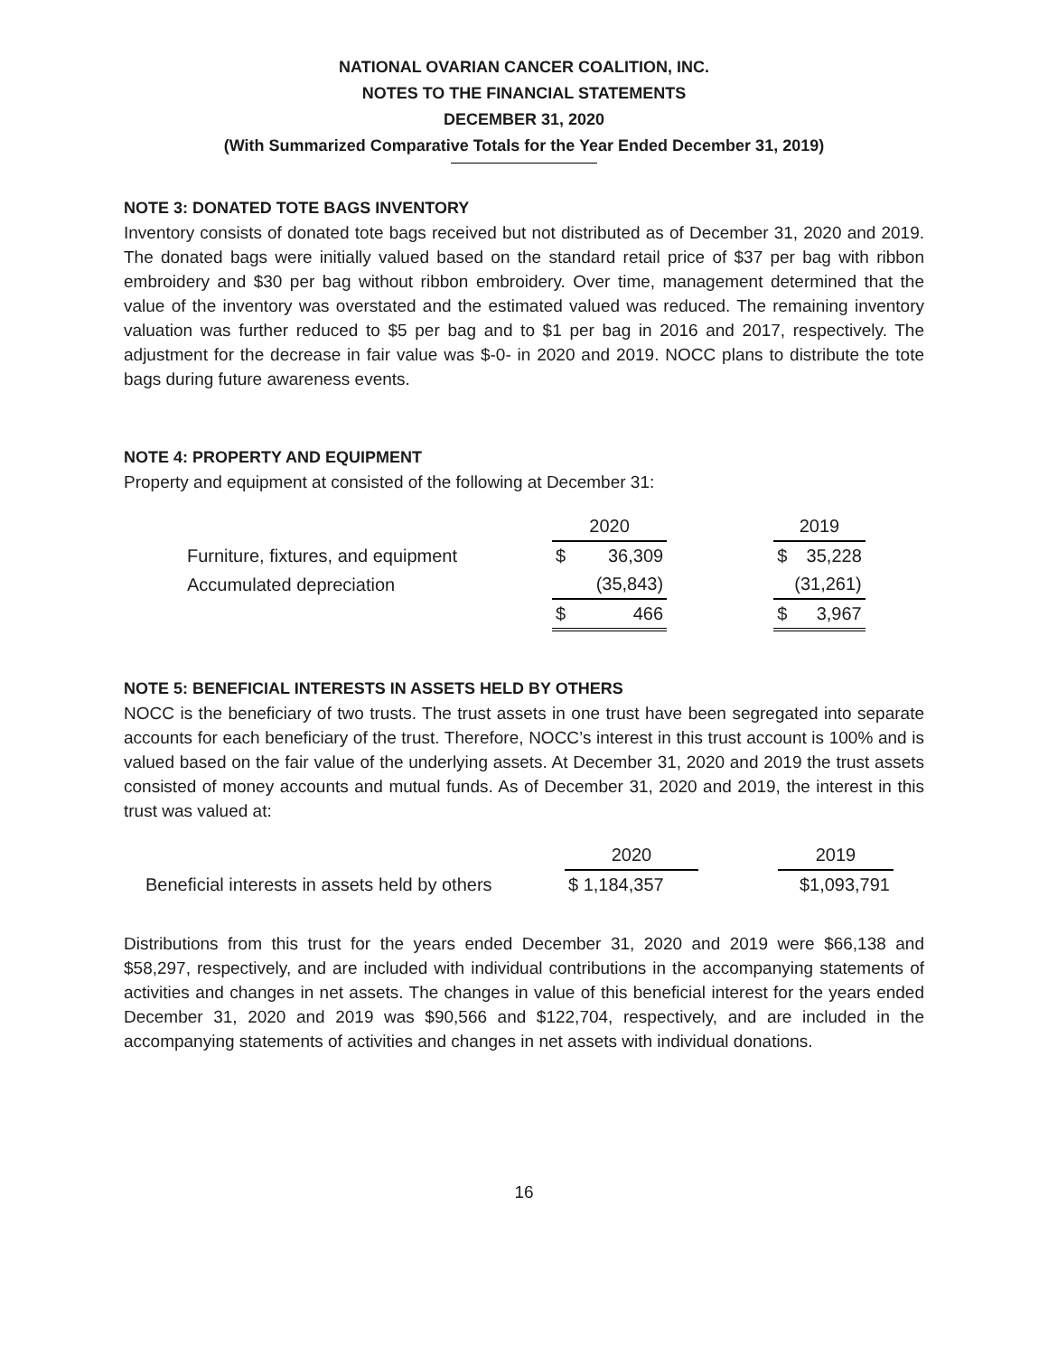NATIONAL OVARIAN CANCER COALITION, INC.
NOTES TO THE FINANCIAL STATEMENTS
DECEMBER 31, 2020
(With Summarized Comparative Totals for the Year Ended December 31, 2019)
NOTE 3: DONATED TOTE BAGS INVENTORY
Inventory consists of donated tote bags received but not distributed as of December 31, 2020 and 2019. The donated bags were initially valued based on the standard retail price of $37 per bag with ribbon embroidery and $30 per bag without ribbon embroidery. Over time, management determined that the value of the inventory was overstated and the estimated valued was reduced. The remaining inventory valuation was further reduced to $5 per bag and to $1 per bag in 2016 and 2017, respectively. The adjustment for the decrease in fair value was $-0- in 2020 and 2019. NOCC plans to distribute the tote bags during future awareness events.
NOTE 4: PROPERTY AND EQUIPMENT
Property and equipment at consisted of the following at December 31:
| | 2020 | | | 2019 | |
| --- | --- | --- | --- | --- | --- |
| Furniture, fixtures, and equipment | $ | 36,309 | | $ | 35,228 |
| Accumulated depreciation | | (35,843) | | | (31,261) |
| | $ | 466 | | $ | 3,967 |
NOTE 5: BENEFICIAL INTERESTS IN ASSETS HELD BY OTHERS
NOCC is the beneficiary of two trusts. The trust assets in one trust have been segregated into separate accounts for each beneficiary of the trust. Therefore, NOCC’s interest in this trust account is 100% and is valued based on the fair value of the underlying assets. At December 31, 2020 and 2019 the trust assets consisted of money accounts and mutual funds. As of December 31, 2020 and 2019, the interest in this trust was valued at:
| | 2020 | | 2019 |
| --- | --- | --- | --- |
| Beneficial interests in assets held by others | $ 1,184,357 | | $1,093,791 |
Distributions from this trust for the years ended December 31, 2020 and 2019 were $66,138 and $58,297, respectively, and are included with individual contributions in the accompanying statements of activities and changes in net assets. The changes in value of this beneficial interest for the years ended December 31, 2020 and 2019 was $90,566 and $122,704, respectively, and are included in the accompanying statements of activities and changes in net assets with individual donations.
16